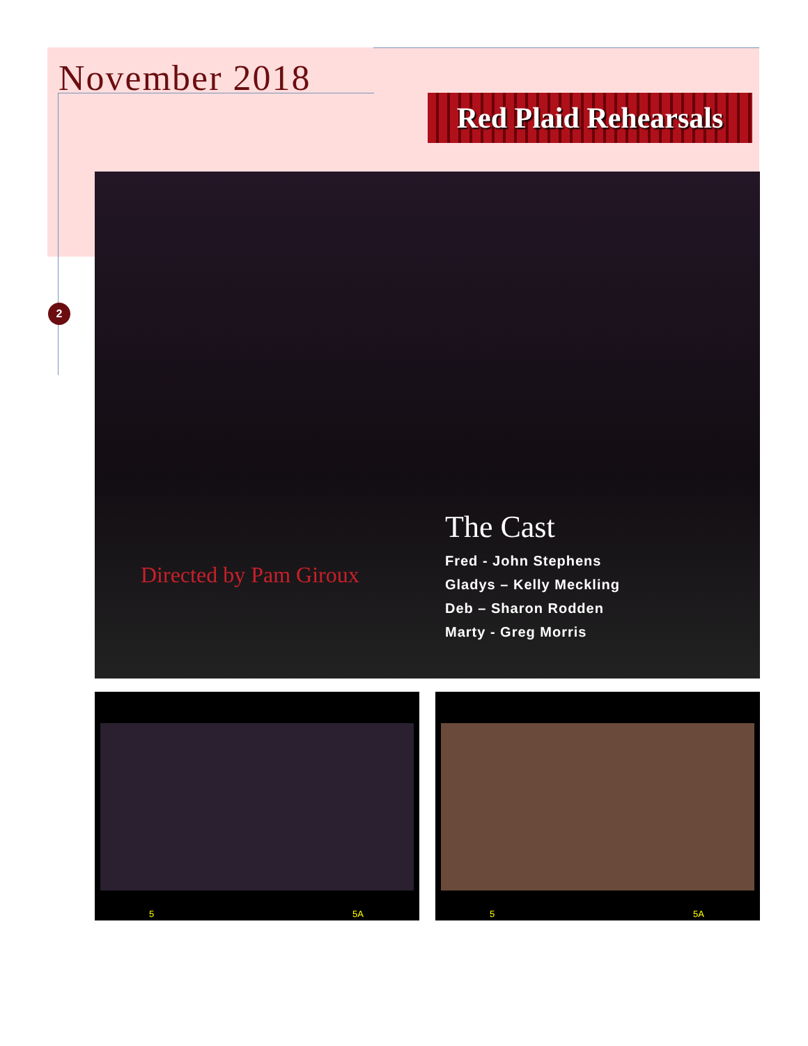November 2018
Red Plaid Rehearsals
2
Directed by Pam Giroux
The Cast
Fred - John Stephens
Gladys – Kelly Meckling
Deb – Sharon Rodden
Marty - Greg Morris
5 5A 5 5A